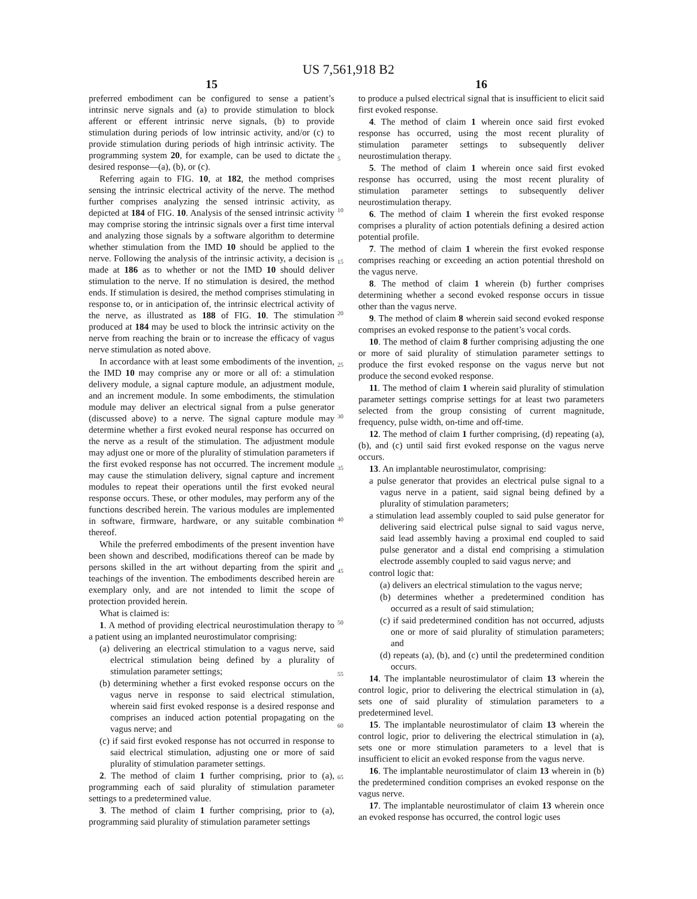US 7,561,918 B2
15
preferred embodiment can be configured to sense a patient’s intrinsic nerve signals and (a) to provide stimulation to block afferent or efferent intrinsic nerve signals, (b) to provide stimulation during periods of low intrinsic activity, and/or (c) to provide stimulation during periods of high intrinsic activity. The programming system 20, for example, can be used to dictate the desired response—(a), (b), or (c).
Referring again to FIG. 10, at 182, the method comprises sensing the intrinsic electrical activity of the nerve. The method further comprises analyzing the sensed intrinsic activity, as depicted at 184 of FIG. 10. Analysis of the sensed intrinsic activity may comprise storing the intrinsic signals over a first time interval and analyzing those signals by a software algorithm to determine whether stimulation from the IMD 10 should be applied to the nerve. Following the analysis of the intrinsic activity, a decision is made at 186 as to whether or not the IMD 10 should deliver stimulation to the nerve. If no stimulation is desired, the method ends. If stimulation is desired, the method comprises stimulating in response to, or in anticipation of, the intrinsic electrical activity of the nerve, as illustrated as 188 of FIG. 10. The stimulation produced at 184 may be used to block the intrinsic activity on the nerve from reaching the brain or to increase the efficacy of vagus nerve stimulation as noted above.
In accordance with at least some embodiments of the invention, the IMD 10 may comprise any or more or all of: a stimulation delivery module, a signal capture module, an adjustment module, and an increment module. In some embodiments, the stimulation module may deliver an electrical signal from a pulse generator (discussed above) to a nerve. The signal capture module may determine whether a first evoked neural response has occurred on the nerve as a result of the stimulation. The adjustment module may adjust one or more of the plurality of stimulation parameters if the first evoked response has not occurred. The increment module may cause the stimulation delivery, signal capture and increment modules to repeat their operations until the first evoked neural response occurs. These, or other modules, may perform any of the functions described herein. The various modules are implemented in software, firmware, hardware, or any suitable combination thereof.
While the preferred embodiments of the present invention have been shown and described, modifications thereof can be made by persons skilled in the art without departing from the spirit and teachings of the invention. The embodiments described herein are exemplary only, and are not intended to limit the scope of protection provided herein.
What is claimed is:
1. A method of providing electrical neurostimulation therapy to a patient using an implanted neurostimulator comprising:
(a) delivering an electrical stimulation to a vagus nerve, said electrical stimulation being defined by a plurality of stimulation parameter settings;
(b) determining whether a first evoked response occurs on the vagus nerve in response to said electrical stimulation, wherein said first evoked response is a desired response and comprises an induced action potential propagating on the vagus nerve; and
(c) if said first evoked response has not occurred in response to said electrical stimulation, adjusting one or more of said plurality of stimulation parameter settings.
2. The method of claim 1 further comprising, prior to (a), programming each of said plurality of stimulation parameter settings to a predetermined value.
3. The method of claim 1 further comprising, prior to (a), programming said plurality of stimulation parameter settings
5
10
15
20
25
30
35
40
45
50
55
60
65
16
to produce a pulsed electrical signal that is insufficient to elicit said first evoked response.
4. The method of claim 1 wherein once said first evoked response has occurred, using the most recent plurality of stimulation parameter settings to subsequently deliver neurostimulation therapy.
5. The method of claim 1 wherein once said first evoked response has occurred, using the most recent plurality of stimulation parameter settings to subsequently deliver neurostimulation therapy.
6. The method of claim 1 wherein the first evoked response comprises a plurality of action potentials defining a desired action potential profile.
7. The method of claim 1 wherein the first evoked response comprises reaching or exceeding an action potential threshold on the vagus nerve.
8. The method of claim 1 wherein (b) further comprises determining whether a second evoked response occurs in tissue other than the vagus nerve.
9. The method of claim 8 wherein said second evoked response comprises an evoked response to the patient’s vocal cords.
10. The method of claim 8 further comprising adjusting the one or more of said plurality of stimulation parameter settings to produce the first evoked response on the vagus nerve but not produce the second evoked response.
11. The method of claim 1 wherein said plurality of stimulation parameter settings comprise settings for at least two parameters selected from the group consisting of current magnitude, frequency, pulse width, on-time and off-time.
12. The method of claim 1 further comprising, (d) repeating (a), (b), and (c) until said first evoked response on the vagus nerve occurs.
13. An implantable neurostimulator, comprising:
a pulse generator that provides an electrical pulse signal to a vagus nerve in a patient, said signal being defined by a plurality of stimulation parameters;
a stimulation lead assembly coupled to said pulse generator for delivering said electrical pulse signal to said vagus nerve, said lead assembly having a proximal end coupled to said pulse generator and a distal end comprising a stimulation electrode assembly coupled to said vagus nerve; and
control logic that:
(a) delivers an electrical stimulation to the vagus nerve;
(b) determines whether a predetermined condition has occurred as a result of said stimulation;
(c) if said predetermined condition has not occurred, adjusts one or more of said plurality of stimulation parameters; and
(d) repeats (a), (b), and (c) until the predetermined condition occurs.
14. The implantable neurostimulator of claim 13 wherein the control logic, prior to delivering the electrical stimulation in (a), sets one of said plurality of stimulation parameters to a predetermined level.
15. The implantable neurostimulator of claim 13 wherein the control logic, prior to delivering the electrical stimulation in (a), sets one or more stimulation parameters to a level that is insufficient to elicit an evoked response from the vagus nerve.
16. The implantable neurostimulator of claim 13 wherein in (b) the predetermined condition comprises an evoked response on the vagus nerve.
17. The implantable neurostimulator of claim 13 wherein once an evoked response has occurred, the control logic uses